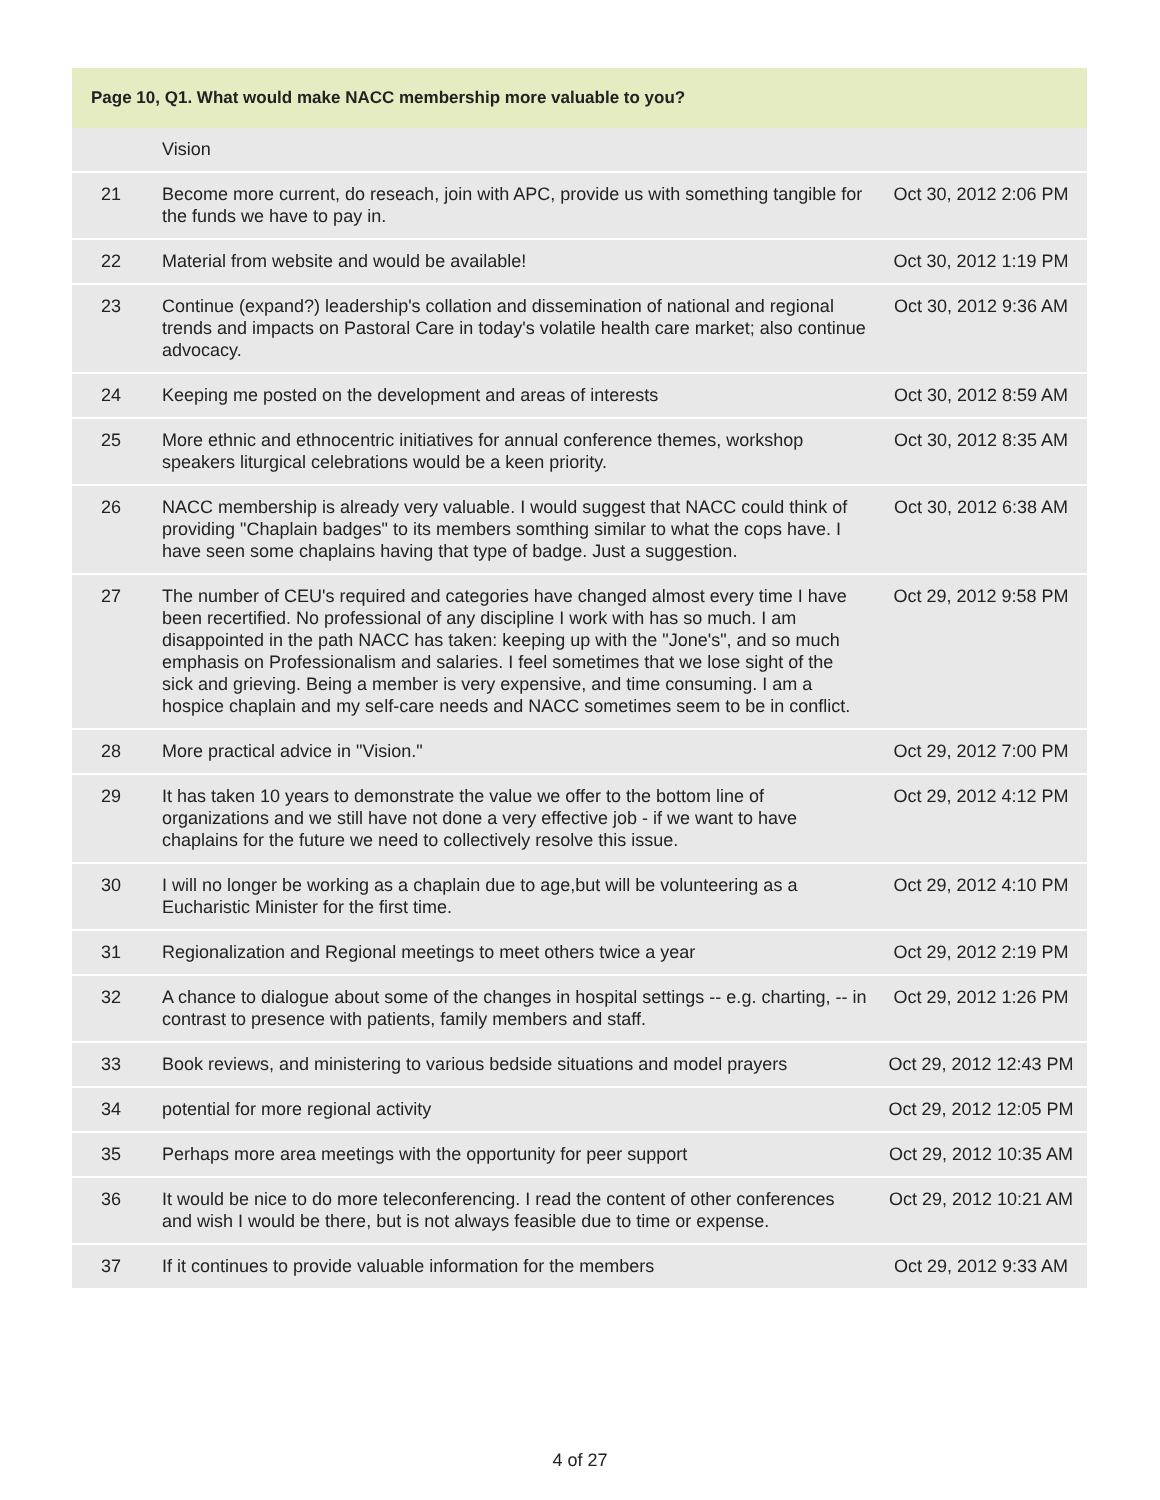Page 10, Q1. What would make NACC membership more valuable to you?
| | Vision | |
| 21 | Become more current, do reseach, join with APC, provide us with something tangible for the funds we have to pay in. | Oct 30, 2012 2:06 PM |
| 22 | Material from website and would be available! | Oct 30, 2012 1:19 PM |
| 23 | Continue (expand?) leadership's collation and dissemination of national and regional trends and impacts on Pastoral Care in today's volatile health care market; also continue advocacy. | Oct 30, 2012 9:36 AM |
| 24 | Keeping me posted on the development and areas of interests | Oct 30, 2012 8:59 AM |
| 25 | More ethnic and ethnocentric initiatives for annual conference themes, workshop speakers liturgical celebrations would be a keen priority. | Oct 30, 2012 8:35 AM |
| 26 | NACC membership is already very valuable. I would suggest that NACC could think of providing "Chaplain badges" to its members somthing similar to what the cops have. I have seen some chaplains having that type of badge. Just a suggestion. | Oct 30, 2012 6:38 AM |
| 27 | The number of CEU's required and categories have changed almost every time I have been recertified. No professional of any discipline I work with has so much. I am disappointed in the path NACC has taken: keeping up with the "Jone's", and so much emphasis on Professionalism and salaries. I feel sometimes that we lose sight of the sick and grieving. Being a member is very expensive, and time consuming. I am a hospice chaplain and my self-care needs and NACC sometimes seem to be in conflict. | Oct 29, 2012 9:58 PM |
| 28 | More practical advice in "Vision." | Oct 29, 2012 7:00 PM |
| 29 | It has taken 10 years to demonstrate the value we offer to the bottom line of organizations and we still have not done a very effective job - if we want to have chaplains for the future we need to collectively resolve this issue. | Oct 29, 2012 4:12 PM |
| 30 | I will no longer be working as a chaplain due to age,but will be volunteering as a Eucharistic Minister for the first time. | Oct 29, 2012 4:10 PM |
| 31 | Regionalization and Regional meetings to meet others twice a year | Oct 29, 2012 2:19 PM |
| 32 | A chance to dialogue about some of the changes in hospital settings -- e.g. charting, -- in contrast to presence with patients, family members and staff. | Oct 29, 2012 1:26 PM |
| 33 | Book reviews, and ministering to various bedside situations and model prayers | Oct 29, 2012 12:43 PM |
| 34 | potential for more regional activity | Oct 29, 2012 12:05 PM |
| 35 | Perhaps more area meetings with the opportunity for peer support | Oct 29, 2012 10:35 AM |
| 36 | It would be nice to do more teleconferencing. I read the content of other conferences and wish I would be there, but is not always feasible due to time or expense. | Oct 29, 2012 10:21 AM |
| 37 | If it continues to provide valuable information for the members | Oct 29, 2012 9:33 AM |
4 of 27